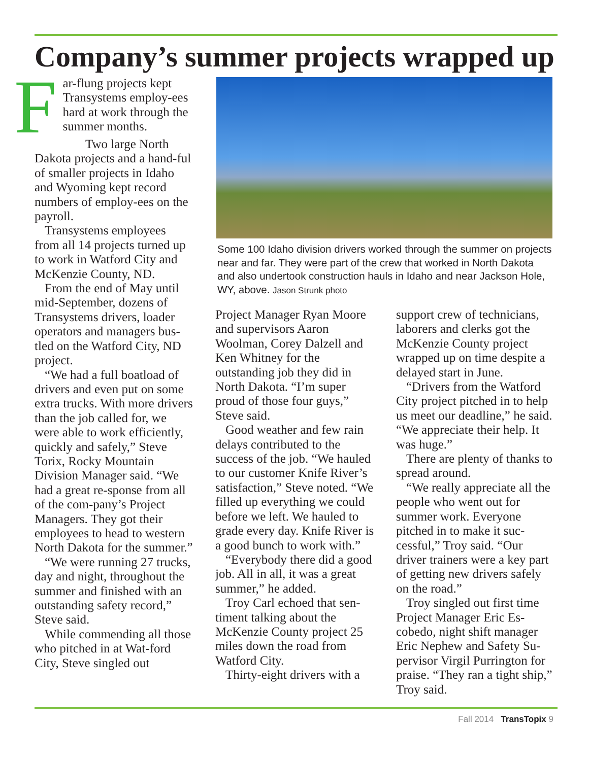Company’s summer projects wrapped up
F
ar-flung projects kept Transystems employ-ees hard at work through the summer months.
Two large North Dakota projects and a hand-ful of smaller projects in Idaho and Wyoming kept record numbers of employ-ees on the payroll.
Transystems employees from all 14 projects turned up to work in Watford City and McKenzie County, ND.
From the end of May until mid-September, dozens of Transystems drivers, loader operators and managers bus-tled on the Watford City, ND project.
“We had a full boatload of drivers and even put on some extra trucks. With more drivers than the job called for, we were able to work efficiently, quickly and safely,” Steve Torix, Rocky Mountain Division Manager said. “We had a great re-sponse from all of the com-pany’s Project Managers. They got their employees to head to western North Dakota for the summer.”
“We were running 27 trucks, day and night, throughout the summer and finished with an outstanding safety record,” Steve said.
While commending all those who pitched in at Wat-ford City, Steve singled out
Some 100 Idaho division drivers worked through the summer on projects near and far. They were part of the crew that worked in North Dakota and also undertook construction hauls in Idaho and near Jackson Hole, WY, above. Jason Strunk photo
Project Manager Ryan Moore and supervisors Aaron Woolman, Corey Dalzell and Ken Whitney for the outstanding job they did in North Dakota. “I’m super proud of those four guys,” Steve said.
Good weather and few rain delays contributed to the success of the job. “We hauled to our customer Knife River’s satisfaction,” Steve noted. “We filled up everything we could before we left. We hauled to grade every day. Knife River is a good bunch to work with.”
“Everybody there did a good job. All in all, it was a great summer,” he added.
Troy Carl echoed that sen-timent talking about the McKenzie County project 25 miles down the road from Watford City.
Thirty-eight drivers with a
support crew of technicians, laborers and clerks got the McKenzie County project wrapped up on time despite a delayed start in June.
“Drivers from the Watford City project pitched in to help us meet our deadline,” he said. “We appreciate their help. It was huge.”
There are plenty of thanks to spread around.
“We really appreciate all the people who went out for summer work. Everyone pitched in to make it suc-cessful,” Troy said. “Our driver trainers were a key part of getting new drivers safely on the road.”
Troy singled out first time Project Manager Eric Es-cobedo, night shift manager Eric Nephew and Safety Su-pervisor Virgil Purrington for praise. “They ran a tight ship,” Troy said.
Fall 2014 TransTopix 9